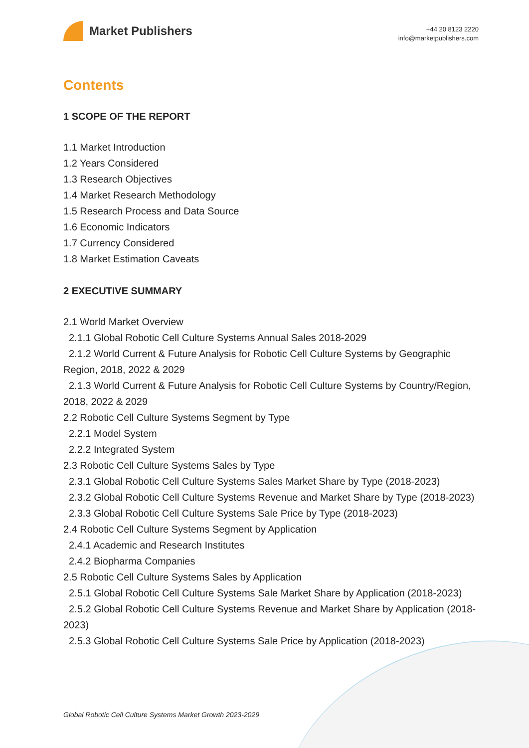Market Publishers
+44 20 8123 2220
info@marketpublishers.com
Contents
1 SCOPE OF THE REPORT
1.1 Market Introduction
1.2 Years Considered
1.3 Research Objectives
1.4 Market Research Methodology
1.5 Research Process and Data Source
1.6 Economic Indicators
1.7 Currency Considered
1.8 Market Estimation Caveats
2 EXECUTIVE SUMMARY
2.1 World Market Overview
2.1.1 Global Robotic Cell Culture Systems Annual Sales 2018-2029
2.1.2 World Current & Future Analysis for Robotic Cell Culture Systems by Geographic Region, 2018, 2022 & 2029
2.1.3 World Current & Future Analysis for Robotic Cell Culture Systems by Country/Region, 2018, 2022 & 2029
2.2 Robotic Cell Culture Systems Segment by Type
2.2.1 Model System
2.2.2 Integrated System
2.3 Robotic Cell Culture Systems Sales by Type
2.3.1 Global Robotic Cell Culture Systems Sales Market Share by Type (2018-2023)
2.3.2 Global Robotic Cell Culture Systems Revenue and Market Share by Type (2018-2023)
2.3.3 Global Robotic Cell Culture Systems Sale Price by Type (2018-2023)
2.4 Robotic Cell Culture Systems Segment by Application
2.4.1 Academic and Research Institutes
2.4.2 Biopharma Companies
2.5 Robotic Cell Culture Systems Sales by Application
2.5.1 Global Robotic Cell Culture Systems Sale Market Share by Application (2018-2023)
2.5.2 Global Robotic Cell Culture Systems Revenue and Market Share by Application (2018-2023)
2.5.3 Global Robotic Cell Culture Systems Sale Price by Application (2018-2023)
Global Robotic Cell Culture Systems Market Growth 2023-2029